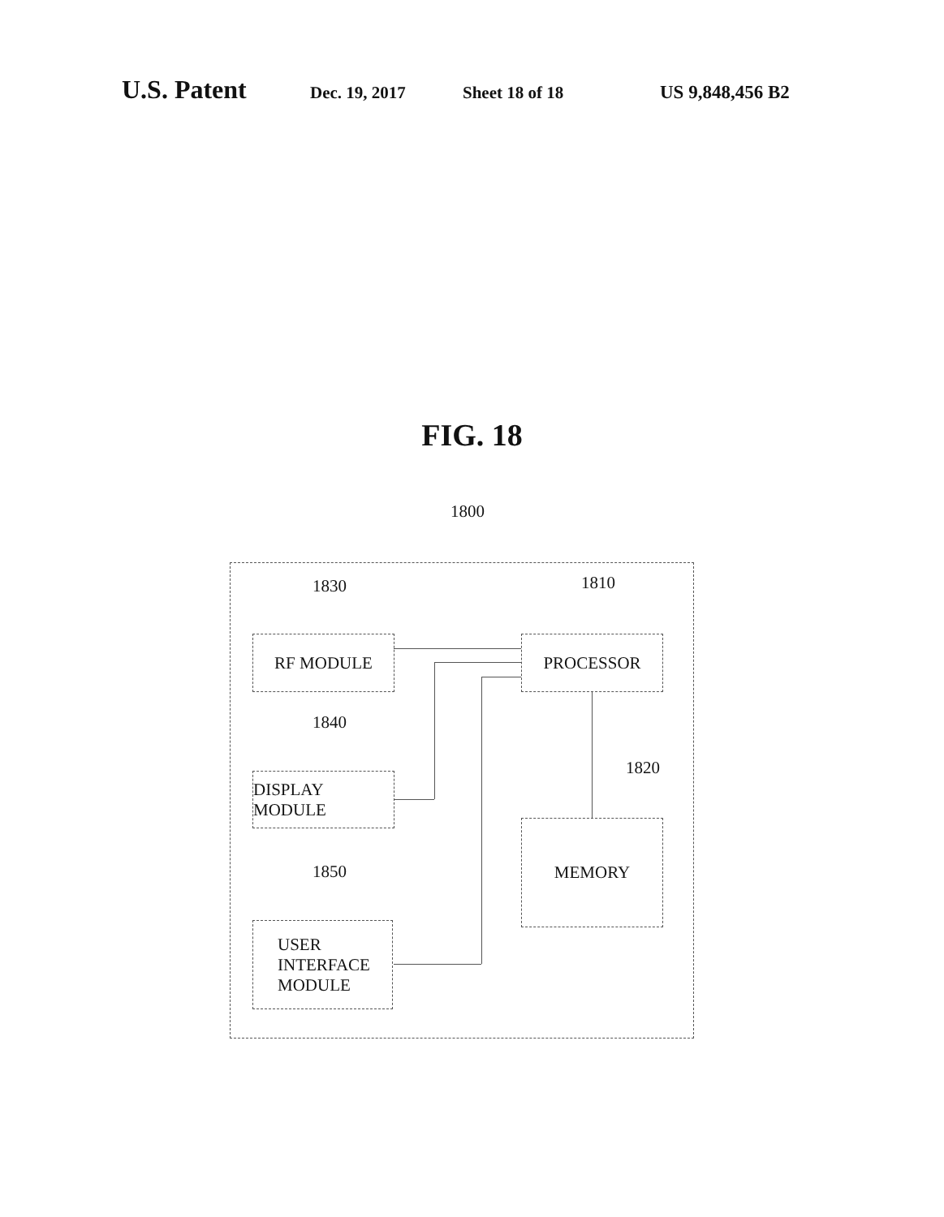U.S. Patent Dec. 19, 2017 Sheet 18 of 18 US 9,848,456 B2
FIG. 18
1800
1830
RF MODULE
1810
PROCESSOR
1840
DISPLAY MODULE
1820
MEMORY
1850
USER
INTERFACE
MODULE